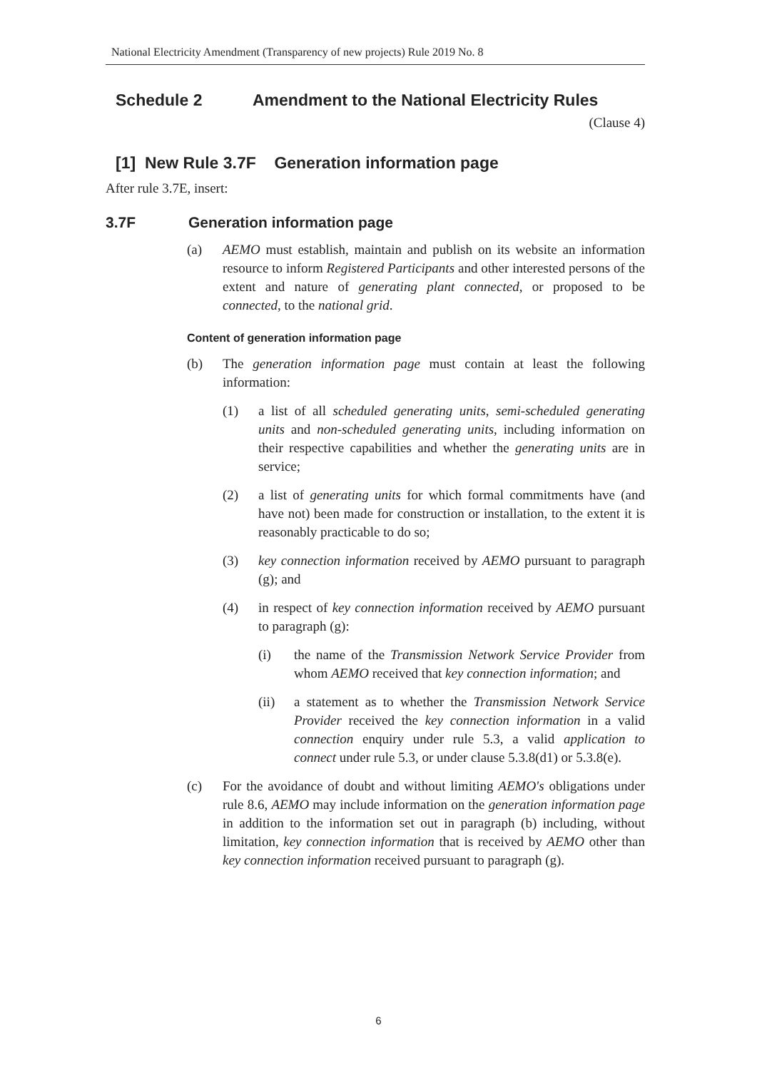National Electricity Amendment (Transparency of new projects) Rule 2019 No. 8
Schedule 2 Amendment to the National Electricity Rules
(Clause 4)
[1] New Rule 3.7F Generation information page
After rule 3.7E, insert:
3.7F Generation information page
(a) AEMO must establish, maintain and publish on its website an information resource to inform Registered Participants and other interested persons of the extent and nature of generating plant connected, or proposed to be connected, to the national grid.
Content of generation information page
(b) The generation information page must contain at least the following information:
(1) a list of all scheduled generating units, semi-scheduled generating units and non-scheduled generating units, including information on their respective capabilities and whether the generating units are in service;
(2) a list of generating units for which formal commitments have (and have not) been made for construction or installation, to the extent it is reasonably practicable to do so;
(3) key connection information received by AEMO pursuant to paragraph (g); and
(4) in respect of key connection information received by AEMO pursuant to paragraph (g):
(i) the name of the Transmission Network Service Provider from whom AEMO received that key connection information; and
(ii) a statement as to whether the Transmission Network Service Provider received the key connection information in a valid connection enquiry under rule 5.3, a valid application to connect under rule 5.3, or under clause 5.3.8(d1) or 5.3.8(e).
(c) For the avoidance of doubt and without limiting AEMO's obligations under rule 8.6, AEMO may include information on the generation information page in addition to the information set out in paragraph (b) including, without limitation, key connection information that is received by AEMO other than key connection information received pursuant to paragraph (g).
6